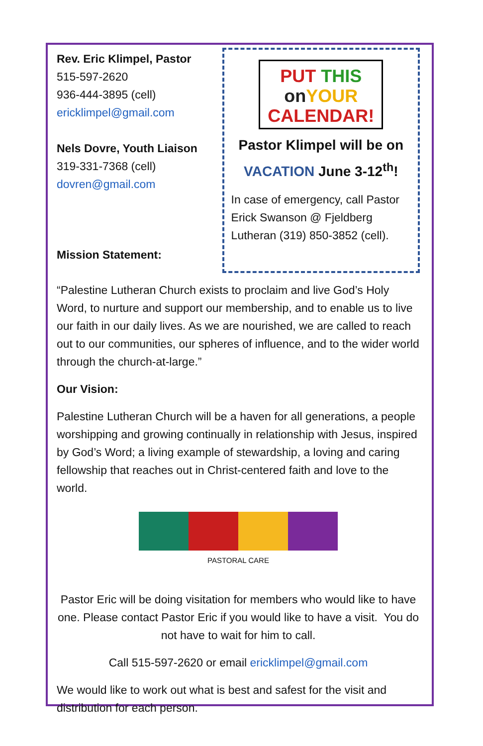Rev. Eric Klimpel, Pastor
515-597-2620
936-444-3895 (cell)
ericklimpel@gmail.com
Nels Dovre, Youth Liaison
319-331-7368 (cell)
dovren@gmail.com
Mission Statement:
PUT THIS
on YOUR
CALENDAR!
Pastor Klimpel will be on
VACATION June 3-12<sup>th</sup>!
In case of emergency, call Pastor Erick Swanson @ Fjeldberg Lutheran (319) 850-3852 (cell).
“Palestine Lutheran Church exists to proclaim and live God’s Holy Word, to nurture and support our membership, and to enable us to live our faith in our daily lives. As we are nourished, we are called to reach out to our communities, our spheres of influence, and to the wider world through the church-at-large.”
Our Vision:
Palestine Lutheran Church will be a haven for all generations, a people worshipping and growing continually in relationship with Jesus, inspired by God’s Word; a living example of stewardship, a loving and caring fellowship that reaches out in Christ-centered faith and love to the world.
PASTORAL CARE
Pastor Eric will be doing visitation for members who would like to have one. Please contact Pastor Eric if you would like to have a visit. You do not have to wait for him to call.
Call 515-597-2620 or email ericklimpel@gmail.com
We would like to work out what is best and safest for the visit and distribution for each person.